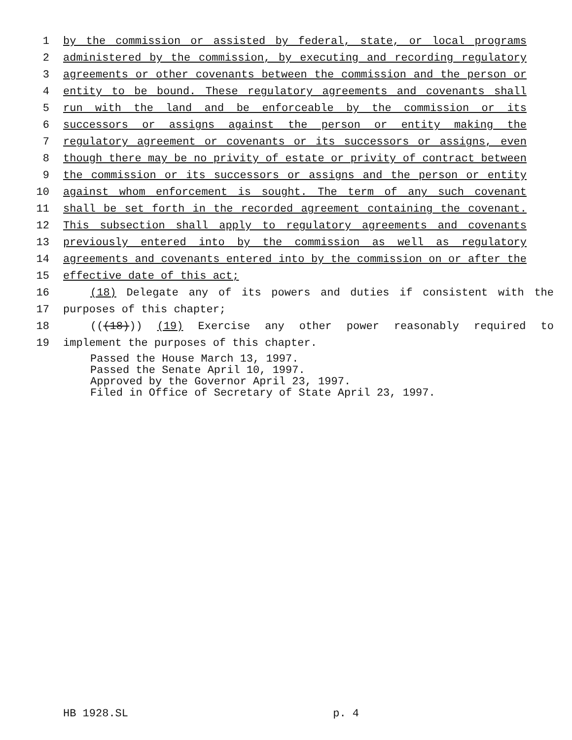1 by the commission or assisted by federal, state, or local programs
2 administered by the commission, by executing and recording regulatory
3 agreements or other covenants between the commission and the person or
4 entity to be bound. These regulatory agreements and covenants shall
5 run with the land and be enforceable by the commission or its
6 successors or assigns against the person or entity making the
7 regulatory agreement or covenants or its successors or assigns, even
8 though there may be no privity of estate or privity of contract between
9 the commission or its successors or assigns and the person or entity
10 against whom enforcement is sought. The term of any such covenant
11 shall be set forth in the recorded agreement containing the covenant.
12 This subsection shall apply to regulatory agreements and covenants
13 previously entered into by the commission as well as regulatory
14 agreements and covenants entered into by the commission on or after the
15 effective date of this act;
16 (18) Delegate any of its powers and duties if consistent with the
17 purposes of this chapter;
18 (((18))) (19) Exercise any other power reasonably required to
19 implement the purposes of this chapter.
Passed the House March 13, 1997.
Passed the Senate April 10, 1997.
Approved by the Governor April 23, 1997.
Filed in Office of Secretary of State April 23, 1997.
HB 1928.SL p. 4